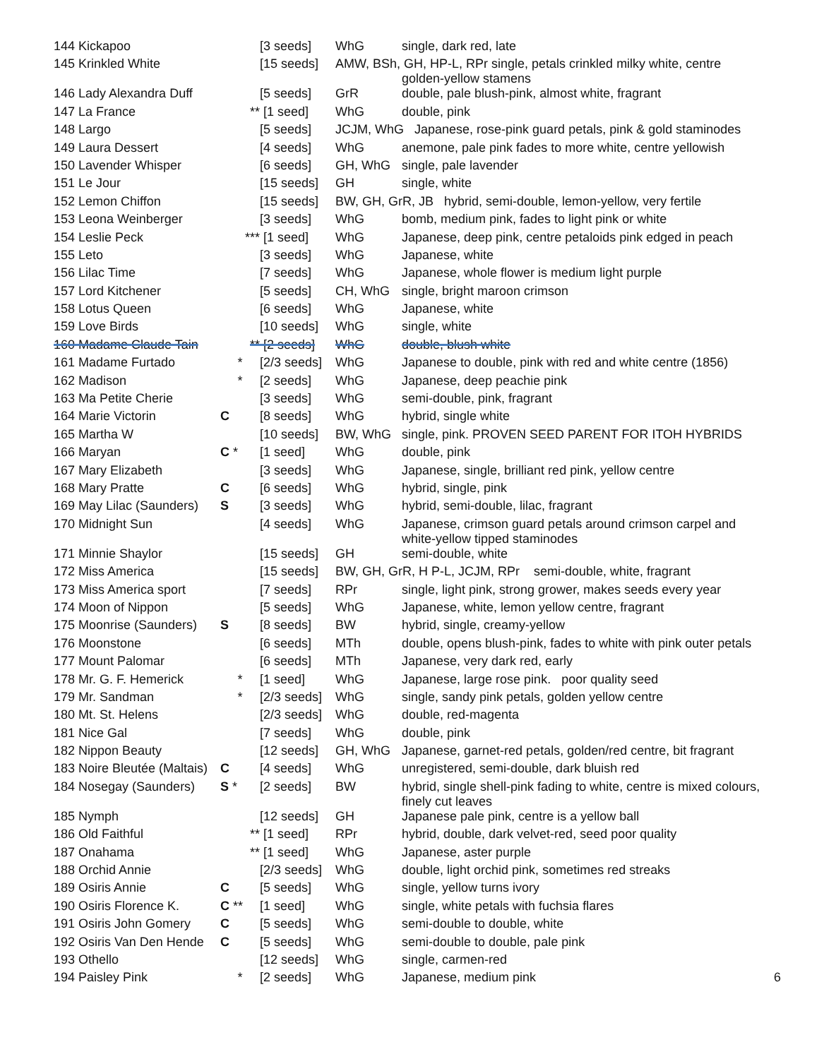| 144 Kickapoo | | [3 seeds] | WhG | single, dark red, late |
| 145 Krinkled White | | [15 seeds] | AMW, BSh, GH, HP-L, RPr single, petals crinkled milky white, centre golden-yellow stamens | |
| 146 Lady Alexandra Duff | | [5 seeds] | GrR | double, pale blush-pink, almost white, fragrant |
| 147 La France | ** | [1 seed] | WhG | double, pink |
| 148 Largo | | [5 seeds] | JCJM, WhG Japanese, rose-pink guard petals, pink & gold staminodes | |
| 149 Laura Dessert | | [4 seeds] | WhG | anemone, pale pink fades to more white, centre yellowish |
| 150 Lavender Whisper | | [6 seeds] | GH, WhG | single, pale lavender |
| 151 Le Jour | | [15 seeds] | GH | single, white |
| 152 Lemon Chiffon | | [15 seeds] | BW, GH, GrR, JB hybrid, semi-double, lemon-yellow, very fertile | |
| 153 Leona Weinberger | | [3 seeds] | WhG | bomb, medium pink, fades to light pink or white |
| 154 Leslie Peck | *** | [1 seed] | WhG | Japanese, deep pink, centre petaloids pink edged in peach |
| 155 Leto | | [3 seeds] | WhG | Japanese, white |
| 156 Lilac Time | | [7 seeds] | WhG | Japanese, whole flower is medium light purple |
| 157 Lord Kitchener | | [5 seeds] | CH, WhG | single, bright maroon crimson |
| 158 Lotus Queen | | [6 seeds] | WhG | Japanese, white |
| 159 Love Birds | | [10 seeds] | WhG | single, white |
| 160 Madame Claude Tain | ** | [2 seeds] | WhG | double, blush white |
| 161 Madame Furtado | * | [2/3 seeds] | WhG | Japanese to double, pink with red and white centre (1856) |
| 162 Madison | * | [2 seeds] | WhG | Japanese, deep peachie pink |
| 163 Ma Petite Cherie | | [3 seeds] | WhG | semi-double, pink, fragrant |
| 164 Marie Victorin | C | [8 seeds] | WhG | hybrid, single white |
| 165 Martha W | | [10 seeds] | BW, WhG | single, pink. PROVEN SEED PARENT FOR ITOH HYBRIDS |
| 166 Maryan | C * | [1 seed] | WhG | double, pink |
| 167 Mary Elizabeth | | [3 seeds] | WhG | Japanese, single, brilliant red pink, yellow centre |
| 168 Mary Pratte | C | [6 seeds] | WhG | hybrid, single, pink |
| 169 May Lilac (Saunders) | S | [3 seeds] | WhG | hybrid, semi-double, lilac, fragrant |
| 170 Midnight Sun | | [4 seeds] | WhG | Japanese, crimson guard petals around crimson carpel and white-yellow tipped staminodes |
| 171 Minnie Shaylor | | [15 seeds] | GH | semi-double, white |
| 172 Miss America | | [15 seeds] | BW, GH, GrR, H P-L, JCJM, RPr semi-double, white, fragrant | |
| 173 Miss America sport | | [7 seeds] | RPr | single, light pink, strong grower, makes seeds every year |
| 174 Moon of Nippon | | [5 seeds] | WhG | Japanese, white, lemon yellow centre, fragrant |
| 175 Moonrise (Saunders) | S | [8 seeds] | BW | hybrid, single, creamy-yellow |
| 176 Moonstone | | [6 seeds] | MTh | double, opens blush-pink, fades to white with pink outer petals |
| 177 Mount Palomar | | [6 seeds] | MTh | Japanese, very dark red, early |
| 178 Mr. G. F. Hemerick | * | [1 seed] | WhG | Japanese, large rose pink. poor quality seed |
| 179 Mr. Sandman | * | [2/3 seeds] | WhG | single, sandy pink petals, golden yellow centre |
| 180 Mt. St. Helens | | [2/3 seeds] | WhG | double, red-magenta |
| 181 Nice Gal | | [7 seeds] | WhG | double, pink |
| 182 Nippon Beauty | | [12 seeds] | GH, WhG | Japanese, garnet-red petals, golden/red centre, bit fragrant |
| 183 Noire Bleutée (Maltais) | C | [4 seeds] | WhG | unregistered, semi-double, dark bluish red |
| 184 Nosegay (Saunders) | S * | [2 seeds] | BW | hybrid, single shell-pink fading to white, centre is mixed colours, finely cut leaves |
| 185 Nymph | | [12 seeds] | GH | Japanese pale pink, centre is a yellow ball |
| 186 Old Faithful | ** | [1 seed] | RPr | hybrid, double, dark velvet-red, seed poor quality |
| 187 Onahama | ** | [1 seed] | WhG | Japanese, aster purple |
| 188 Orchid Annie | | [2/3 seeds] | WhG | double, light orchid pink, sometimes red streaks |
| 189 Osiris Annie | C | [5 seeds] | WhG | single, yellow turns ivory |
| 190 Osiris Florence K. | C ** | [1 seed] | WhG | single, white petals with fuchsia flares |
| 191 Osiris John Gomery | C | [5 seeds] | WhG | semi-double to double, white |
| 192 Osiris Van Den Hende | C | [5 seeds] | WhG | semi-double to double, pale pink |
| 193 Othello | | [12 seeds] | WhG | single, carmen-red |
| 194 Paisley Pink | * | [2 seeds] | WhG | Japanese, medium pink 6 |